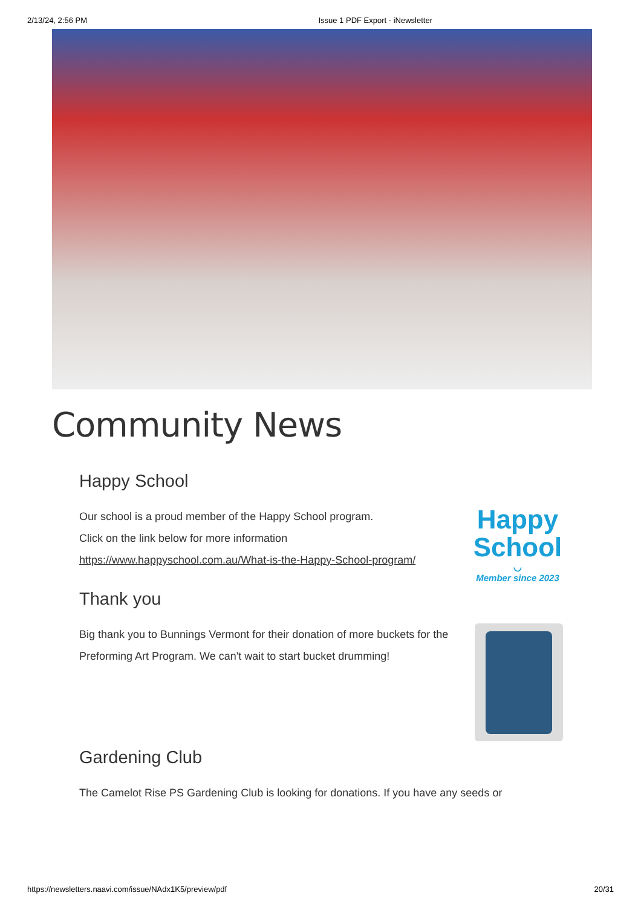2/13/24, 2:56 PM Issue 1 PDF Export - iNewsletter
Community News
Happy School
Our school is a proud member of the Happy School program.
Click on the link below for more information
https://www.happyschool.com.au/What-is-the-Happy-School-program/
Happy
School
◡
Member since 2023
Thank you
Big thank you to Bunnings Vermont for their donation of more buckets for the Preforming Art Program. We can't wait to start bucket drumming!
Gardening Club
The Camelot Rise PS Gardening Club is looking for donations. If you have any seeds or
https://newsletters.naavi.com/issue/NAdx1K5/preview/pdf 20/31